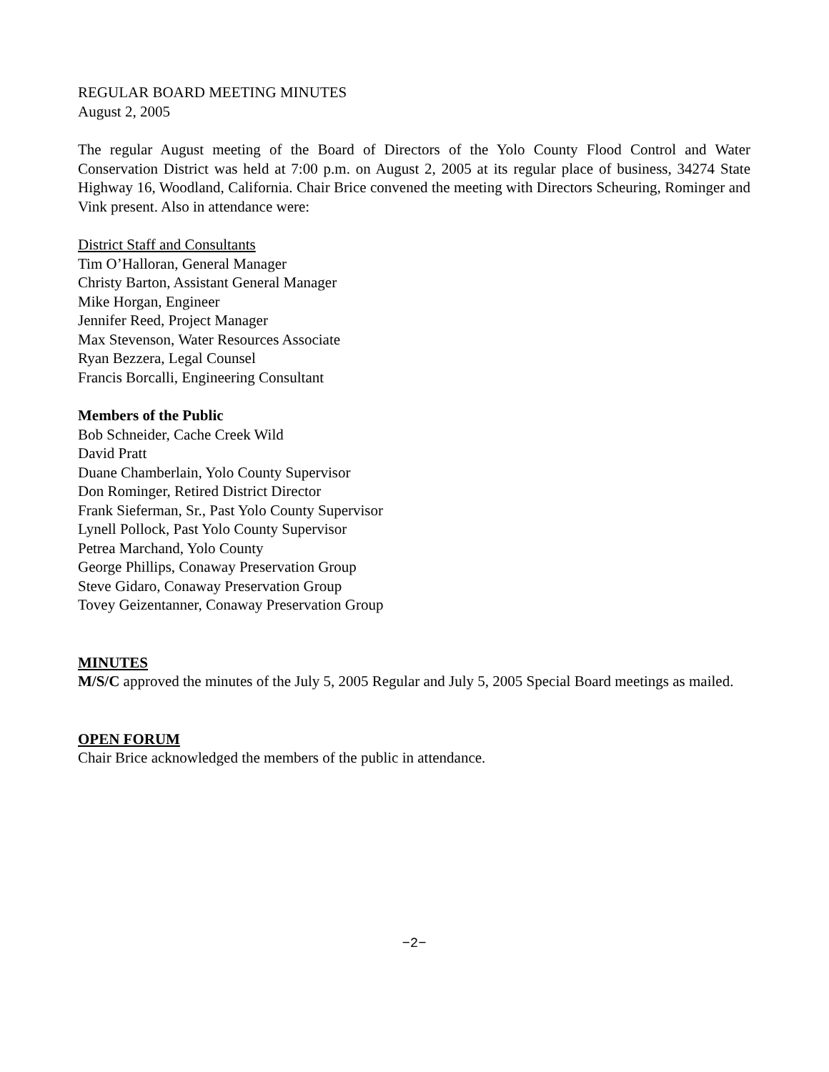REGULAR BOARD MEETING MINUTES
August 2, 2005
The regular August meeting of the Board of Directors of the Yolo County Flood Control and Water Conservation District was held at 7:00 p.m. on August 2, 2005 at its regular place of business, 34274 State Highway 16, Woodland, California. Chair Brice convened the meeting with Directors Scheuring, Rominger and Vink present. Also in attendance were:
District Staff and Consultants
Tim O’Halloran, General Manager
Christy Barton, Assistant General Manager
Mike Horgan, Engineer
Jennifer Reed, Project Manager
Max Stevenson, Water Resources Associate
Ryan Bezzera, Legal Counsel
Francis Borcalli, Engineering Consultant
Members of the Public
Bob Schneider, Cache Creek Wild
David Pratt
Duane Chamberlain, Yolo County Supervisor
Don Rominger, Retired District Director
Frank Sieferman, Sr., Past Yolo County Supervisor
Lynell Pollock, Past Yolo County Supervisor
Petrea Marchand, Yolo County
George Phillips, Conaway Preservation Group
Steve Gidaro, Conaway Preservation Group
Tovey Geizentanner, Conaway Preservation Group
MINUTES
M/S/C approved the minutes of the July 5, 2005 Regular and July 5, 2005 Special Board meetings as mailed.
OPEN FORUM
Chair Brice acknowledged the members of the public in attendance.
−2−